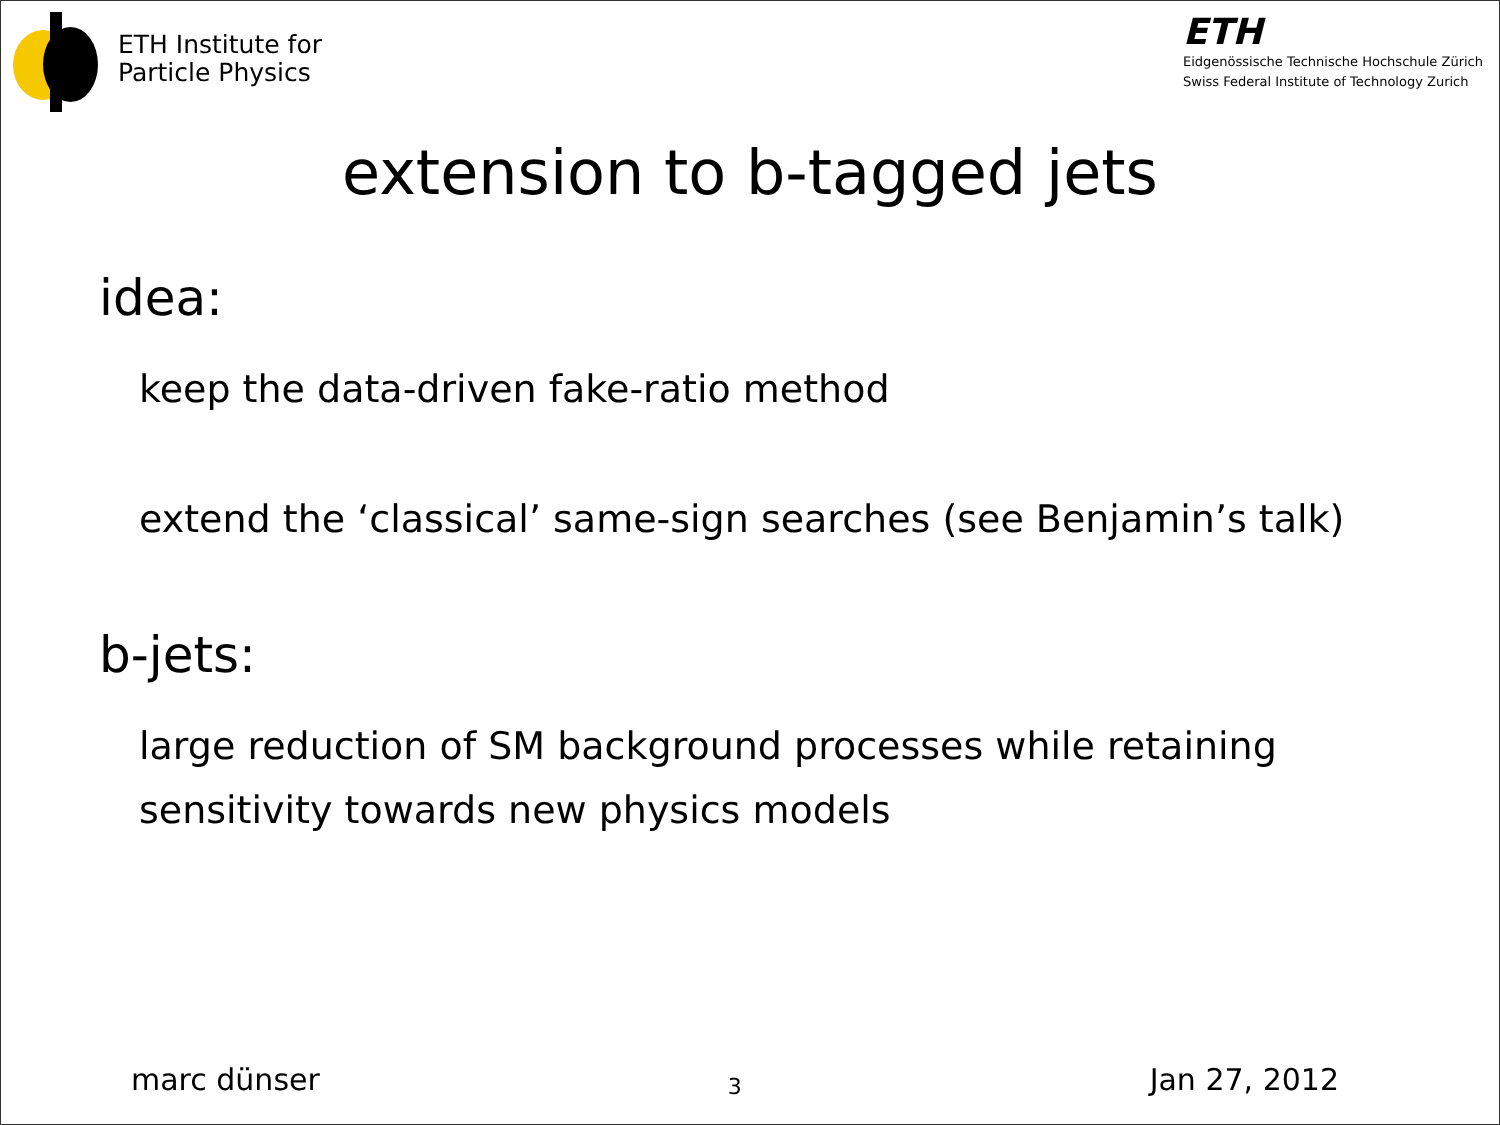ETH Institute for
Particle Physics
ETH
Eidgenössische Technische Hochschule Zürich
Swiss Federal Institute of Technology Zurich
extension to b-tagged jets
idea:
keep the data-driven fake-ratio method
extend the ‘classical’ same-sign searches (see Benjamin’s talk)
b-jets:
large reduction of SM background processes while retaining
sensitivity towards new physics models
marc dünser 3 Jan 27, 2012